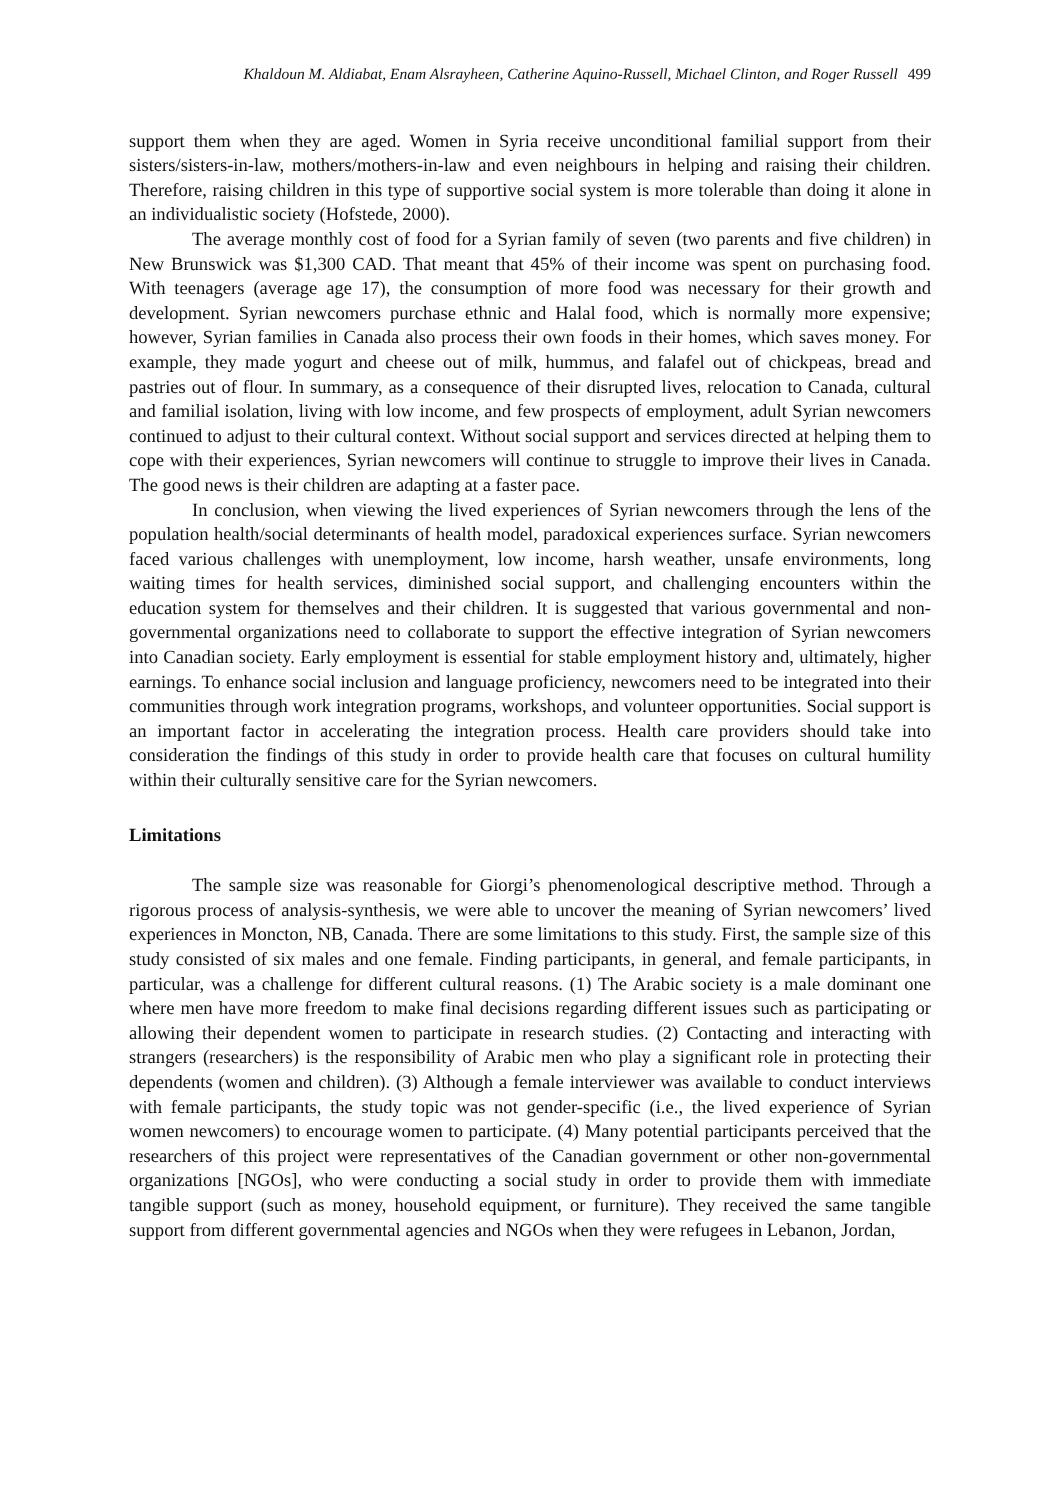Khaldoun M. Aldiabat, Enam Alsrayheen, Catherine Aquino-Russell, Michael Clinton, and Roger Russell 499
support them when they are aged. Women in Syria receive unconditional familial support from their sisters/sisters-in-law, mothers/mothers-in-law and even neighbours in helping and raising their children. Therefore, raising children in this type of supportive social system is more tolerable than doing it alone in an individualistic society (Hofstede, 2000).
The average monthly cost of food for a Syrian family of seven (two parents and five children) in New Brunswick was $1,300 CAD. That meant that 45% of their income was spent on purchasing food. With teenagers (average age 17), the consumption of more food was necessary for their growth and development. Syrian newcomers purchase ethnic and Halal food, which is normally more expensive; however, Syrian families in Canada also process their own foods in their homes, which saves money. For example, they made yogurt and cheese out of milk, hummus, and falafel out of chickpeas, bread and pastries out of flour. In summary, as a consequence of their disrupted lives, relocation to Canada, cultural and familial isolation, living with low income, and few prospects of employment, adult Syrian newcomers continued to adjust to their cultural context. Without social support and services directed at helping them to cope with their experiences, Syrian newcomers will continue to struggle to improve their lives in Canada. The good news is their children are adapting at a faster pace.
In conclusion, when viewing the lived experiences of Syrian newcomers through the lens of the population health/social determinants of health model, paradoxical experiences surface. Syrian newcomers faced various challenges with unemployment, low income, harsh weather, unsafe environments, long waiting times for health services, diminished social support, and challenging encounters within the education system for themselves and their children. It is suggested that various governmental and non-governmental organizations need to collaborate to support the effective integration of Syrian newcomers into Canadian society. Early employment is essential for stable employment history and, ultimately, higher earnings. To enhance social inclusion and language proficiency, newcomers need to be integrated into their communities through work integration programs, workshops, and volunteer opportunities. Social support is an important factor in accelerating the integration process. Health care providers should take into consideration the findings of this study in order to provide health care that focuses on cultural humility within their culturally sensitive care for the Syrian newcomers.
Limitations
The sample size was reasonable for Giorgi’s phenomenological descriptive method. Through a rigorous process of analysis-synthesis, we were able to uncover the meaning of Syrian newcomers’ lived experiences in Moncton, NB, Canada. There are some limitations to this study. First, the sample size of this study consisted of six males and one female. Finding participants, in general, and female participants, in particular, was a challenge for different cultural reasons. (1) The Arabic society is a male dominant one where men have more freedom to make final decisions regarding different issues such as participating or allowing their dependent women to participate in research studies. (2) Contacting and interacting with strangers (researchers) is the responsibility of Arabic men who play a significant role in protecting their dependents (women and children). (3) Although a female interviewer was available to conduct interviews with female participants, the study topic was not gender-specific (i.e., the lived experience of Syrian women newcomers) to encourage women to participate. (4) Many potential participants perceived that the researchers of this project were representatives of the Canadian government or other non-governmental organizations [NGOs], who were conducting a social study in order to provide them with immediate tangible support (such as money, household equipment, or furniture). They received the same tangible support from different governmental agencies and NGOs when they were refugees in Lebanon, Jordan,